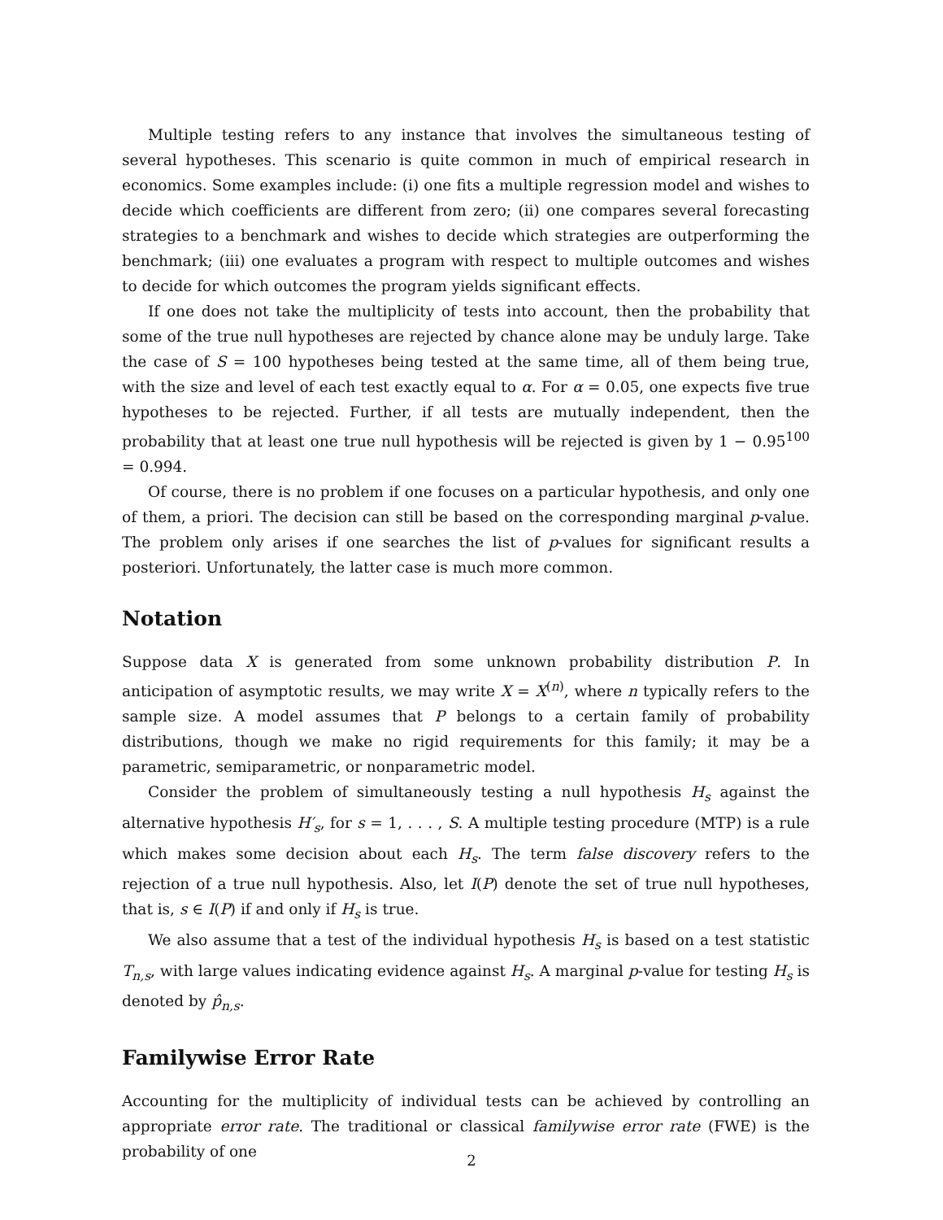Multiple testing refers to any instance that involves the simultaneous testing of several hypotheses. This scenario is quite common in much of empirical research in economics. Some examples include: (i) one fits a multiple regression model and wishes to decide which coefficients are different from zero; (ii) one compares several forecasting strategies to a benchmark and wishes to decide which strategies are outperforming the benchmark; (iii) one evaluates a program with respect to multiple outcomes and wishes to decide for which outcomes the program yields significant effects.
If one does not take the multiplicity of tests into account, then the probability that some of the true null hypotheses are rejected by chance alone may be unduly large. Take the case of S = 100 hypotheses being tested at the same time, all of them being true, with the size and level of each test exactly equal to α. For α = 0.05, one expects five true hypotheses to be rejected. Further, if all tests are mutually independent, then the probability that at least one true null hypothesis will be rejected is given by 1 − 0.95<sup>100</sup> = 0.994.
Of course, there is no problem if one focuses on a particular hypothesis, and only one of them, a priori. The decision can still be based on the corresponding marginal p-value. The problem only arises if one searches the list of p-values for significant results a posteriori. Unfortunately, the latter case is much more common.
Notation
Suppose data X is generated from some unknown probability distribution P. In anticipation of asymptotic results, we may write X = X<sup>(n)</sup>, where n typically refers to the sample size. A model assumes that P belongs to a certain family of probability distributions, though we make no rigid requirements for this family; it may be a parametric, semiparametric, or nonparametric model.
Consider the problem of simultaneously testing a null hypothesis H<sub>s</sub> against the alternative hypothesis H′<sub>s</sub>, for s = 1, . . . , S. A multiple testing procedure (MTP) is a rule which makes some decision about each H<sub>s</sub>. The term false discovery refers to the rejection of a true null hypothesis. Also, let I(P) denote the set of true null hypotheses, that is, s ∈ I(P) if and only if H<sub>s</sub> is true.
We also assume that a test of the individual hypothesis H<sub>s</sub> is based on a test statistic T<sub>n,s</sub>, with large values indicating evidence against H<sub>s</sub>. A marginal p-value for testing H<sub>s</sub> is denoted by p̂<sub>n,s</sub>.
Familywise Error Rate
Accounting for the multiplicity of individual tests can be achieved by controlling an appropriate error rate. The traditional or classical familywise error rate (FWE) is the probability of one
2